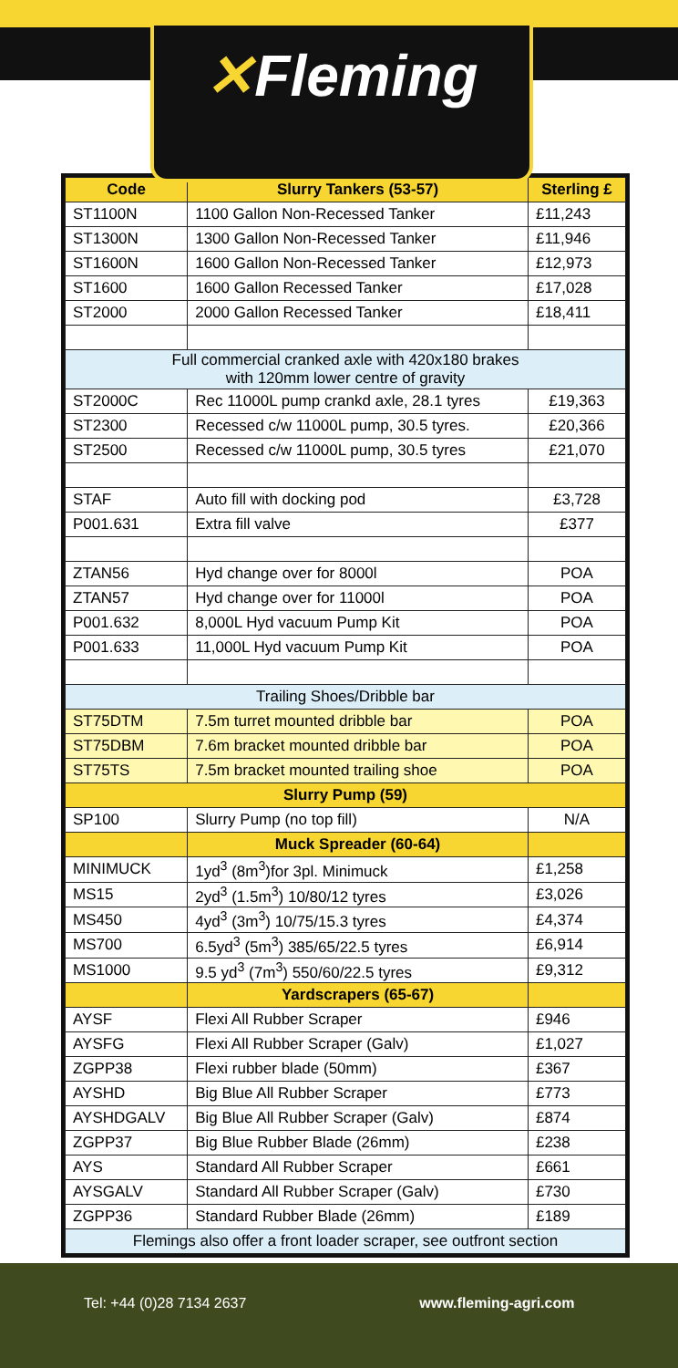✕Fleming
| Code | Slurry Tankers (53-57) | Sterling £ |
| --- | --- | --- |
| ST1100N | 1100 Gallon Non-Recessed Tanker | £11,243 |
| ST1300N | 1300 Gallon Non-Recessed Tanker | £11,946 |
| ST1600N | 1600 Gallon Non-Recessed Tanker | £12,973 |
| ST1600 | 1600 Gallon Recessed Tanker | £17,028 |
| ST2000 | 2000 Gallon Recessed Tanker | £18,411 |
| Full commercial cranked axle with 420x180 brakes with 120mm lower centre of gravity | | |
| ST2000C | Rec 11000L pump crankd axle, 28.1 tyres | £19,363 |
| ST2300 | Recessed c/w 11000L pump, 30.5 tyres. | £20,366 |
| ST2500 | Recessed c/w 11000L pump, 30.5 tyres | £21,070 |
| STAF | Auto fill with docking pod | £3,728 |
| P001.631 | Extra fill valve | £377 |
| ZTAN56 | Hyd change over for 8000l | POA |
| ZTAN57 | Hyd change over for 11000l | POA |
| P001.632 | 8,000L Hyd vacuum Pump Kit | POA |
| P001.633 | 11,000L Hyd vacuum Pump Kit | POA |
| Trailing Shoes/Dribble bar | | |
| ST75DTM | 7.5m turret mounted dribble bar | POA |
| ST75DBM | 7.6m bracket mounted dribble bar | POA |
| ST75TS | 7.5m bracket mounted trailing shoe | POA |
| Slurry Pump (59) | | |
| SP100 | Slurry Pump (no top fill) | N/A |
| | Muck Spreader (60-64) | |
| MINIMUCK | 1yd<sup>3</sup> (8m<sup>3</sup>)for 3pl. Minimuck | £1,258 |
| MS15 | 2yd<sup>3</sup> (1.5m<sup>3</sup>) 10/80/12 tyres | £3,026 |
| MS450 | 4yd<sup>3</sup> (3m<sup>3</sup>) 10/75/15.3 tyres | £4,374 |
| MS700 | 6.5yd<sup>3</sup> (5m<sup>3</sup>) 385/65/22.5 tyres | £6,914 |
| MS1000 | 9.5 yd<sup>3</sup> (7m<sup>3</sup>) 550/60/22.5 tyres | £9,312 |
| | Yardscrapers (65-67) | |
| AYSF | Flexi All Rubber Scraper | £946 |
| AYSFG | Flexi All Rubber Scraper (Galv) | £1,027 |
| ZGPP38 | Flexi rubber blade (50mm) | £367 |
| AYSHD | Big Blue All Rubber Scraper | £773 |
| AYSHDGALV | Big Blue All Rubber Scraper (Galv) | £874 |
| ZGPP37 | Big Blue Rubber Blade (26mm) | £238 |
| AYS | Standard All Rubber Scraper | £661 |
| AYSGALV | Standard All Rubber Scraper (Galv) | £730 |
| ZGPP36 | Standard Rubber Blade (26mm) | £189 |
| Flemings also offer a front loader scraper, see outfront section | | |
Tel: +44 (0)28 7134 2637 www.fleming-agri.com